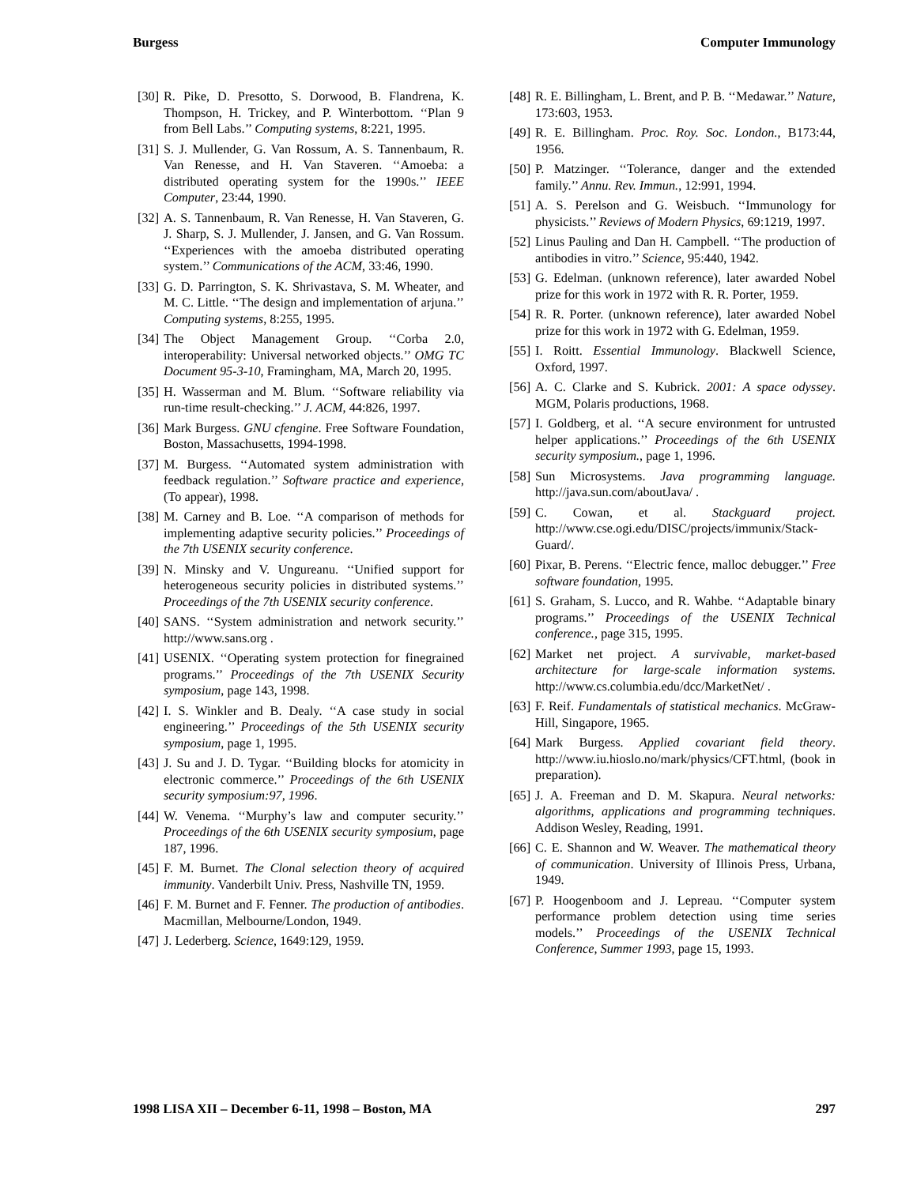Burgess Computer Immunology
[30] R. Pike, D. Presotto, S. Dorwood, B. Flandrena, K. Thompson, H. Trickey, and P. Winterbottom. ‘‘Plan 9 from Bell Labs.’’ Computing systems, 8:221, 1995.
[31] S. J. Mullender, G. Van Rossum, A. S. Tannenbaum, R. Van Renesse, and H. Van Staveren. ‘‘Amoeba: a distributed operating system for the 1990s.’’ IEEE Computer, 23:44, 1990.
[32] A. S. Tannenbaum, R. Van Renesse, H. Van Staveren, G. J. Sharp, S. J. Mullender, J. Jansen, and G. Van Rossum. ‘‘Experiences with the amoeba distributed operating system.’’ Communications of the ACM, 33:46, 1990.
[33] G. D. Parrington, S. K. Shrivastava, S. M. Wheater, and M. C. Little. ‘‘The design and implementation of arjuna.’’ Computing systems, 8:255, 1995.
[34] The Object Management Group. ‘‘Corba 2.0, interoperability: Universal networked objects.’’ OMG TC Document 95-3-10, Framingham, MA, March 20, 1995.
[35] H. Wasserman and M. Blum. ‘‘Software reliability via run-time result-checking.’’ J. ACM, 44:826, 1997.
[36] Mark Burgess. GNU cfengine. Free Software Foundation, Boston, Massachusetts, 1994-1998.
[37] M. Burgess. ‘‘Automated system administration with feedback regulation.’’ Software practice and experience, (To appear), 1998.
[38] M. Carney and B. Loe. ‘‘A comparison of methods for implementing adaptive security policies.’’ Proceedings of the 7th USENIX security conference.
[39] N. Minsky and V. Ungureanu. ‘‘Unified support for heterogeneous security policies in distributed systems.’’ Proceedings of the 7th USENIX security conference.
[40] SANS. ‘‘System administration and network security.’’ http://www.sans.org .
[41] USENIX. ‘‘Operating system protection for finegrained programs.’’ Proceedings of the 7th USENIX Security symposium, page 143, 1998.
[42] I. S. Winkler and B. Dealy. ‘‘A case study in social engineering.’’ Proceedings of the 5th USENIX security symposium, page 1, 1995.
[43] J. Su and J. D. Tygar. ‘‘Building blocks for atomicity in electronic commerce.’’ Proceedings of the 6th USENIX security symposium:97, 1996.
[44] W. Venema. ‘‘Murphy’s law and computer security.’’ Proceedings of the 6th USENIX security symposium, page 187, 1996.
[45] F. M. Burnet. The Clonal selection theory of acquired immunity. Vanderbilt Univ. Press, Nashville TN, 1959.
[46] F. M. Burnet and F. Fenner. The production of antibodies. Macmillan, Melbourne/London, 1949.
[47] J. Lederberg. Science, 1649:129, 1959.
[48] R. E. Billingham, L. Brent, and P. B. ‘‘Medawar.’’ Nature, 173:603, 1953.
[49] R. E. Billingham. Proc. Roy. Soc. London., B173:44, 1956.
[50] P. Matzinger. ‘‘Tolerance, danger and the extended family.’’ Annu. Rev. Immun., 12:991, 1994.
[51] A. S. Perelson and G. Weisbuch. ‘‘Immunology for physicists.’’ Reviews of Modern Physics, 69:1219, 1997.
[52] Linus Pauling and Dan H. Campbell. ‘‘The production of antibodies in vitro.’’ Science, 95:440, 1942.
[53] G. Edelman. (unknown reference), later awarded Nobel prize for this work in 1972 with R. R. Porter, 1959.
[54] R. R. Porter. (unknown reference), later awarded Nobel prize for this work in 1972 with G. Edelman, 1959.
[55] I. Roitt. Essential Immunology. Blackwell Science, Oxford, 1997.
[56] A. C. Clarke and S. Kubrick. 2001: A space odyssey. MGM, Polaris productions, 1968.
[57] I. Goldberg, et al. ‘‘A secure environment for untrusted helper applications.’’ Proceedings of the 6th USENIX security symposium., page 1, 1996.
[58] Sun Microsystems. Java programming language. http://java.sun.com/aboutJava/ .
[59] C. Cowan, et al. Stackguard project. http://www.cse.ogi.edu/DISC/projects/immunix/Stack-Guard/.
[60] Pixar, B. Perens. ‘‘Electric fence, malloc debugger.’’ Free software foundation, 1995.
[61] S. Graham, S. Lucco, and R. Wahbe. ‘‘Adaptable binary programs.’’ Proceedings of the USENIX Technical conference., page 315, 1995.
[62] Market net project. A survivable, market-based architecture for large-scale information systems. http://www.cs.columbia.edu/dcc/MarketNet/ .
[63] F. Reif. Fundamentals of statistical mechanics. McGraw-Hill, Singapore, 1965.
[64] Mark Burgess. Applied covariant field theory. http://www.iu.hioslo.no/mark/physics/CFT.html, (book in preparation).
[65] J. A. Freeman and D. M. Skapura. Neural networks: algorithms, applications and programming techniques. Addison Wesley, Reading, 1991.
[66] C. E. Shannon and W. Weaver. The mathematical theory of communication. University of Illinois Press, Urbana, 1949.
[67] P. Hoogenboom and J. Lepreau. ‘‘Computer system performance problem detection using time series models.’’ Proceedings of the USENIX Technical Conference, Summer 1993, page 15, 1993.
1998 LISA XII – December 6-11, 1998 – Boston, MA 297